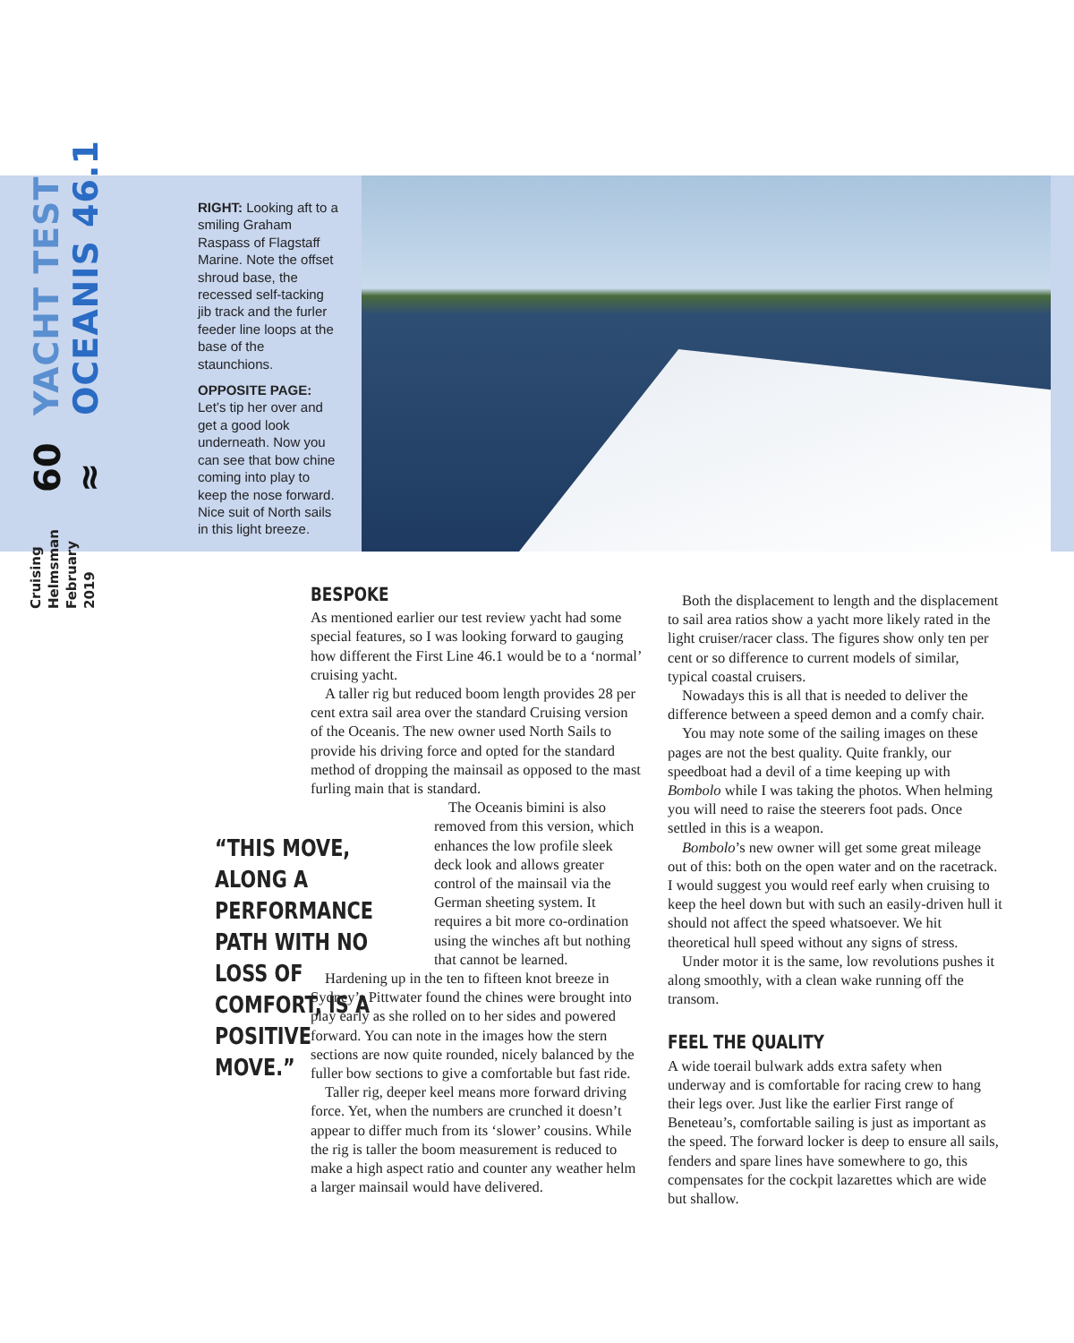Cruising Helmsman
February 2019
60 ≈
YACHT TEST OCEANIS 46.1
RIGHT: Looking aft to a smiling Graham Raspass of Flagstaff Marine. Note the offset shroud base, the recessed self-tacking jib track and the furler feeder line loops at the base of the staunchions.
OPPOSITE PAGE:
Let’s tip her over and get a good look underneath. Now you can see that bow chine coming into play to keep the nose forward. Nice suit of North sails in this light breeze.
BESPOKE
As mentioned earlier our test review yacht had some special features, so I was looking forward to gauging how different the First Line 46.1 would be to a ‘normal’ cruising yacht.
A taller rig but reduced boom length provides 28 per cent extra sail area over the standard Cruising version of the Oceanis. The new owner used North Sails to provide his driving force and opted for the standard method of dropping the mainsail as opposed to the mast furling main that is standard.
The Oceanis bimini is also removed from this version, which enhances the low profile sleek deck look and allows greater control of the mainsail via the German sheeting system. It requires a bit more co-ordination using the winches aft but nothing that cannot be learned.
Hardening up in the ten to fifteen knot breeze in Sydney’s Pittwater found the chines were brought into play early as she rolled on to her sides and powered forward. You can note in the images how the stern sections are now quite rounded, nicely balanced by the fuller bow sections to give a comfortable but fast ride.
Taller rig, deeper keel means more forward driving force. Yet, when the numbers are crunched it doesn’t appear to differ much from its ‘slower’ cousins. While the rig is taller the boom measurement is reduced to make a high aspect ratio and counter any weather helm a larger mainsail would have delivered.
“THIS MOVE, ALONG A PERFORMANCE PATH WITH NO LOSS OF COMFORT, IS A POSITIVE MOVE.”
Both the displacement to length and the displacement to sail area ratios show a yacht more likely rated in the light cruiser/racer class. The figures show only ten per cent or so difference to current models of similar, typical coastal cruisers.
Nowadays this is all that is needed to deliver the difference between a speed demon and a comfy chair.
You may note some of the sailing images on these pages are not the best quality. Quite frankly, our speedboat had a devil of a time keeping up with Bombolo while I was taking the photos. When helming you will need to raise the steerers foot pads. Once settled in this is a weapon.
Bombolo’s new owner will get some great mileage out of this: both on the open water and on the racetrack. I would suggest you would reef early when cruising to keep the heel down but with such an easily-driven hull it should not affect the speed whatsoever. We hit theoretical hull speed without any signs of stress.
Under motor it is the same, low revolutions pushes it along smoothly, with a clean wake running off the transom.
FEEL THE QUALITY
A wide toerail bulwark adds extra safety when underway and is comfortable for racing crew to hang their legs over. Just like the earlier First range of Beneteau’s, comfortable sailing is just as important as the speed. The forward locker is deep to ensure all sails, fenders and spare lines have somewhere to go, this compensates for the cockpit lazarettes which are wide but shallow.